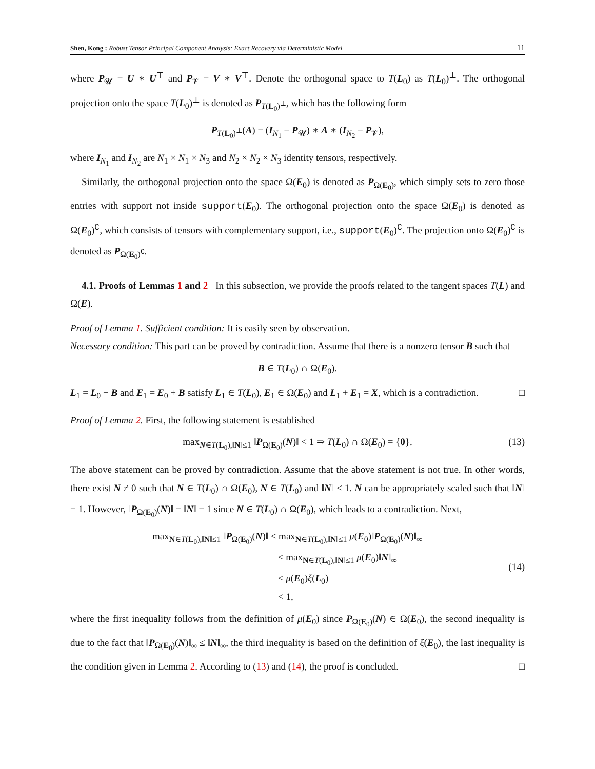Shen, Kong : Robust Tensor Principal Component Analysis: Exact Recovery via Deterministic Model 11
where P<sub>𝓤</sub> = U ∗ U<sup>⊤</sup> and P<sub>𝓥</sub> = V ∗ V<sup>⊤</sup>. Denote the orthogonal space to T(L<sub>0</sub>) as T(L<sub>0</sub>)<sup>⊥</sup>. The orthogonal projection onto the space T(L<sub>0</sub>)<sup>⊥</sup> is denoted as P<sub>T(L<sub>0</sub>)<sup>⊥</sup></sub>, which has the following form
P<sub>T(L<sub>0</sub>)<sup>⊥</sup></sub>(A) = (I<sub>N<sub>1</sub></sub> − P<sub>𝓤</sub>) ∗ A ∗ (I<sub>N<sub>2</sub></sub> − P<sub>𝓥</sub>),
where I<sub>N<sub>1</sub></sub> and I<sub>N<sub>2</sub></sub> are N<sub>1</sub> × N<sub>1</sub> × N<sub>3</sub> and N<sub>2</sub> × N<sub>2</sub> × N<sub>3</sub> identity tensors, respectively.
Similarly, the orthogonal projection onto the space Ω(E<sub>0</sub>) is denoted as P<sub>Ω(E<sub>0</sub>)</sub>, which simply sets to zero those entries with support not inside support(E<sub>0</sub>). The orthogonal projection onto the space Ω(E<sub>0</sub>) is denoted as Ω(E<sub>0</sub>)<sup>∁</sup>, which consists of tensors with complementary support, i.e., support(E<sub>0</sub>)<sup>∁</sup>. The projection onto Ω(E<sub>0</sub>)<sup>∁</sup> is denoted as P<sub>Ω(E<sub>0</sub>)<sup>∁</sup></sub>.
4.1. Proofs of Lemmas 1 and 2 In this subsection, we provide the proofs related to the tangent spaces T(L) and Ω(E).
Proof of Lemma 1. Sufficient condition: It is easily seen by observation.
Necessary condition: This part can be proved by contradiction. Assume that there is a nonzero tensor B such that
B ∈ T(L<sub>0</sub>) ∩ Ω(E<sub>0</sub>).
L<sub>1</sub> = L<sub>0</sub> − B and E<sub>1</sub> = E<sub>0</sub> + B satisfy L<sub>1</sub> ∈ T(L<sub>0</sub>), E<sub>1</sub> ∈ Ω(E<sub>0</sub>) and L<sub>1</sub> + E<sub>1</sub> = X, which is a contradiction. □
Proof of Lemma 2. First, the following statement is established
max<sub>N∈T(L<sub>0</sub>),‖N‖≤1</sub> ‖P<sub>Ω(E<sub>0</sub>)</sub>(N)‖ < 1 ⇒ T(L<sub>0</sub>) ∩ Ω(E<sub>0</sub>) = {0}. (13)
The above statement can be proved by contradiction. Assume that the above statement is not true. In other words, there exist N ≠ 0 such that N ∈ T(L<sub>0</sub>) ∩ Ω(E<sub>0</sub>), N ∈ T(L<sub>0</sub>) and ‖N‖ ≤ 1. N can be appropriately scaled such that ‖N‖ = 1. However, ‖P<sub>Ω(E<sub>0</sub>)</sub>(N)‖ = ‖N‖ = 1 since N ∈ T(L<sub>0</sub>) ∩ Ω(E<sub>0</sub>), which leads to a contradiction. Next,
max<sub>N∈T(L<sub>0</sub>),‖N‖≤1</sub> ‖P<sub>Ω(E<sub>0</sub>)</sub>(N)‖ ≤ max<sub>N∈T(L<sub>0</sub>),‖N‖≤1</sub> μ(E<sub>0</sub>)‖P<sub>Ω(E<sub>0</sub>)</sub>(N)‖<sub>∞</sub>
≤ max<sub>N∈T(L<sub>0</sub>),‖N‖≤1</sub> μ(E<sub>0</sub>)‖N‖<sub>∞</sub>
(14)
≤ μ(E<sub>0</sub>)ξ(L<sub>0</sub>)
< 1,
where the first inequality follows from the definition of μ(E<sub>0</sub>) since P<sub>Ω(E<sub>0</sub>)</sub>(N) ∈ Ω(E<sub>0</sub>), the second inequality is due to the fact that ‖P<sub>Ω(E<sub>0</sub>)</sub>(N)‖<sub>∞</sub> ≤ ‖N‖<sub>∞</sub>, the third inequality is based on the definition of ξ(E<sub>0</sub>), the last inequality is the condition given in Lemma 2. According to (13) and (14), the proof is concluded. □